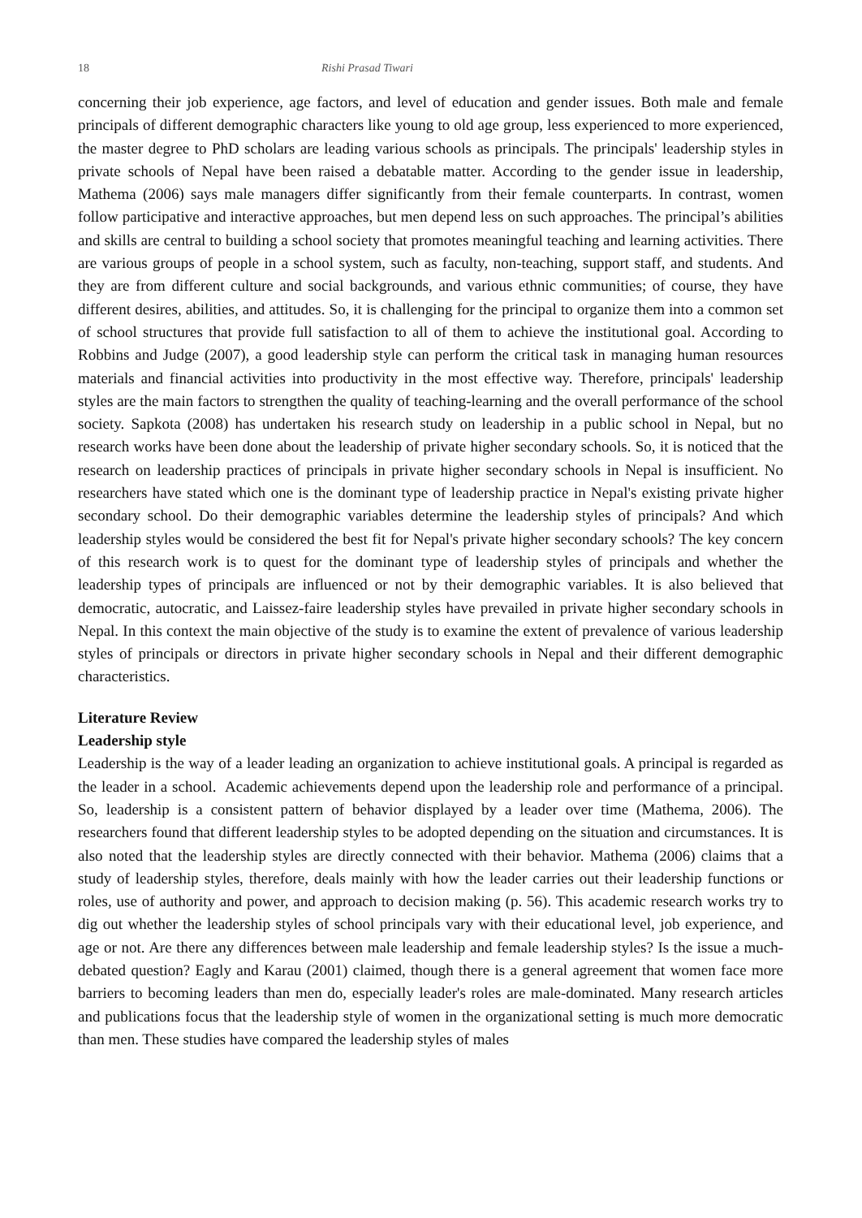18 Rishi Prasad Tiwari
concerning their job experience, age factors, and level of education and gender issues. Both male and female principals of different demographic characters like young to old age group, less experienced to more experienced, the master degree to PhD scholars are leading various schools as principals. The principals' leadership styles in private schools of Nepal have been raised a debatable matter. According to the gender issue in leadership, Mathema (2006) says male managers differ significantly from their female counterparts. In contrast, women follow participative and interactive approaches, but men depend less on such approaches. The principal’s abilities and skills are central to building a school society that promotes meaningful teaching and learning activities. There are various groups of people in a school system, such as faculty, non-teaching, support staff, and students. And they are from different culture and social backgrounds, and various ethnic communities; of course, they have different desires, abilities, and attitudes. So, it is challenging for the principal to organize them into a common set of school structures that provide full satisfaction to all of them to achieve the institutional goal. According to Robbins and Judge (2007), a good leadership style can perform the critical task in managing human resources materials and financial activities into productivity in the most effective way. Therefore, principals' leadership styles are the main factors to strengthen the quality of teaching-learning and the overall performance of the school society. Sapkota (2008) has undertaken his research study on leadership in a public school in Nepal, but no research works have been done about the leadership of private higher secondary schools. So, it is noticed that the research on leadership practices of principals in private higher secondary schools in Nepal is insufficient. No researchers have stated which one is the dominant type of leadership practice in Nepal's existing private higher secondary school. Do their demographic variables determine the leadership styles of principals? And which leadership styles would be considered the best fit for Nepal's private higher secondary schools? The key concern of this research work is to quest for the dominant type of leadership styles of principals and whether the leadership types of principals are influenced or not by their demographic variables. It is also believed that democratic, autocratic, and Laissez-faire leadership styles have prevailed in private higher secondary schools in Nepal. In this context the main objective of the study is to examine the extent of prevalence of various leadership styles of principals or directors in private higher secondary schools in Nepal and their different demographic characteristics.
Literature Review
Leadership style
Leadership is the way of a leader leading an organization to achieve institutional goals. A principal is regarded as the leader in a school. Academic achievements depend upon the leadership role and performance of a principal. So, leadership is a consistent pattern of behavior displayed by a leader over time (Mathema, 2006). The researchers found that different leadership styles to be adopted depending on the situation and circumstances. It is also noted that the leadership styles are directly connected with their behavior. Mathema (2006) claims that a study of leadership styles, therefore, deals mainly with how the leader carries out their leadership functions or roles, use of authority and power, and approach to decision making (p. 56). This academic research works try to dig out whether the leadership styles of school principals vary with their educational level, job experience, and age or not. Are there any differences between male leadership and female leadership styles? Is the issue a much-debated question? Eagly and Karau (2001) claimed, though there is a general agreement that women face more barriers to becoming leaders than men do, especially leader's roles are male-dominated. Many research articles and publications focus that the leadership style of women in the organizational setting is much more democratic than men. These studies have compared the leadership styles of males